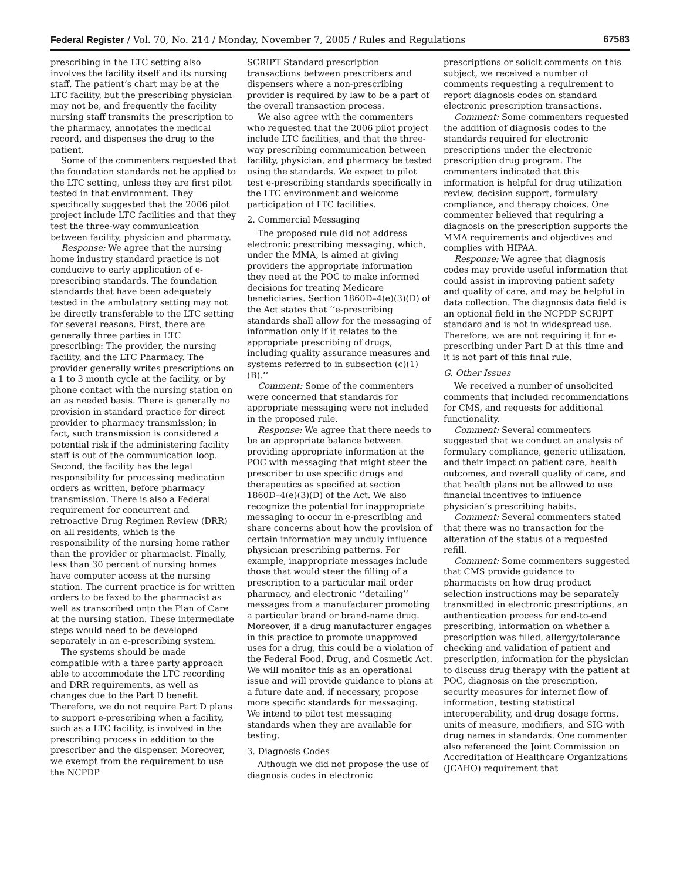Federal Register / Vol. 70, No. 214 / Monday, November 7, 2005 / Rules and Regulations 67583
prescribing in the LTC setting also involves the facility itself and its nursing staff. The patient’s chart may be at the LTC facility, but the prescribing physician may not be, and frequently the facility nursing staff transmits the prescription to the pharmacy, annotates the medical record, and dispenses the drug to the patient.
Some of the commenters requested that the foundation standards not be applied to the LTC setting, unless they are first pilot tested in that environment. They specifically suggested that the 2006 pilot project include LTC facilities and that they test the three-way communication between facility, physician and pharmacy.
Response: We agree that the nursing home industry standard practice is not conducive to early application of e-prescribing standards. The foundation standards that have been adequately tested in the ambulatory setting may not be directly transferable to the LTC setting for several reasons. First, there are generally three parties in LTC prescribing: The provider, the nursing facility, and the LTC Pharmacy. The provider generally writes prescriptions on a 1 to 3 month cycle at the facility, or by phone contact with the nursing station on an as needed basis. There is generally no provision in standard practice for direct provider to pharmacy transmission; in fact, such transmission is considered a potential risk if the administering facility staff is out of the communication loop. Second, the facility has the legal responsibility for processing medication orders as written, before pharmacy transmission. There is also a Federal requirement for concurrent and retroactive Drug Regimen Review (DRR) on all residents, which is the responsibility of the nursing home rather than the provider or pharmacist. Finally, less than 30 percent of nursing homes have computer access at the nursing station. The current practice is for written orders to be faxed to the pharmacist as well as transcribed onto the Plan of Care at the nursing station. These intermediate steps would need to be developed separately in an e-prescribing system.
The systems should be made compatible with a three party approach able to accommodate the LTC recording and DRR requirements, as well as changes due to the Part D benefit. Therefore, we do not require Part D plans to support e-prescribing when a facility, such as a LTC facility, is involved in the prescribing process in addition to the prescriber and the dispenser. Moreover, we exempt from the requirement to use the NCPDP
SCRIPT Standard prescription transactions between prescribers and dispensers where a non-prescribing provider is required by law to be a part of the overall transaction process.
We also agree with the commenters who requested that the 2006 pilot project include LTC facilities, and that the three-way prescribing communication between facility, physician, and pharmacy be tested using the standards. We expect to pilot test e-prescribing standards specifically in the LTC environment and welcome participation of LTC facilities.
2. Commercial Messaging
The proposed rule did not address electronic prescribing messaging, which, under the MMA, is aimed at giving providers the appropriate information they need at the POC to make informed decisions for treating Medicare beneficiaries. Section 1860D–4(e)(3)(D) of the Act states that ‘‘e-prescribing standards shall allow for the messaging of information only if it relates to the appropriate prescribing of drugs, including quality assurance measures and systems referred to in subsection (c)(1)(B).’’
Comment: Some of the commenters were concerned that standards for appropriate messaging were not included in the proposed rule.
Response: We agree that there needs to be an appropriate balance between providing appropriate information at the POC with messaging that might steer the prescriber to use specific drugs and therapeutics as specified at section 1860D–4(e)(3)(D) of the Act. We also recognize the potential for inappropriate messaging to occur in e-prescribing and share concerns about how the provision of certain information may unduly influence physician prescribing patterns. For example, inappropriate messages include those that would steer the filling of a prescription to a particular mail order pharmacy, and electronic ‘‘detailing’’ messages from a manufacturer promoting a particular brand or brand-name drug. Moreover, if a drug manufacturer engages in this practice to promote unapproved uses for a drug, this could be a violation of the Federal Food, Drug, and Cosmetic Act. We will monitor this as an operational issue and will provide guidance to plans at a future date and, if necessary, propose more specific standards for messaging. We intend to pilot test messaging standards when they are available for testing.
3. Diagnosis Codes
Although we did not propose the use of diagnosis codes in electronic
prescriptions or solicit comments on this subject, we received a number of comments requesting a requirement to report diagnosis codes on standard electronic prescription transactions.
Comment: Some commenters requested the addition of diagnosis codes to the standards required for electronic prescriptions under the electronic prescription drug program. The commenters indicated that this information is helpful for drug utilization review, decision support, formulary compliance, and therapy choices. One commenter believed that requiring a diagnosis on the prescription supports the MMA requirements and objectives and complies with HIPAA.
Response: We agree that diagnosis codes may provide useful information that could assist in improving patient safety and quality of care, and may be helpful in data collection. The diagnosis data field is an optional field in the NCPDP SCRIPT standard and is not in widespread use. Therefore, we are not requiring it for e-prescribing under Part D at this time and it is not part of this final rule.
G. Other Issues
We received a number of unsolicited comments that included recommendations for CMS, and requests for additional functionality.
Comment: Several commenters suggested that we conduct an analysis of formulary compliance, generic utilization, and their impact on patient care, health outcomes, and overall quality of care, and that health plans not be allowed to use financial incentives to influence physician’s prescribing habits.
Comment: Several commenters stated that there was no transaction for the alteration of the status of a requested refill.
Comment: Some commenters suggested that CMS provide guidance to pharmacists on how drug product selection instructions may be separately transmitted in electronic prescriptions, an authentication process for end-to-end prescribing, information on whether a prescription was filled, allergy/tolerance checking and validation of patient and prescription, information for the physician to discuss drug therapy with the patient at POC, diagnosis on the prescription, security measures for internet flow of information, testing statistical interoperability, and drug dosage forms, units of measure, modifiers, and SIG with drug names in standards. One commenter also referenced the Joint Commission on Accreditation of Healthcare Organizations (JCAHO) requirement that